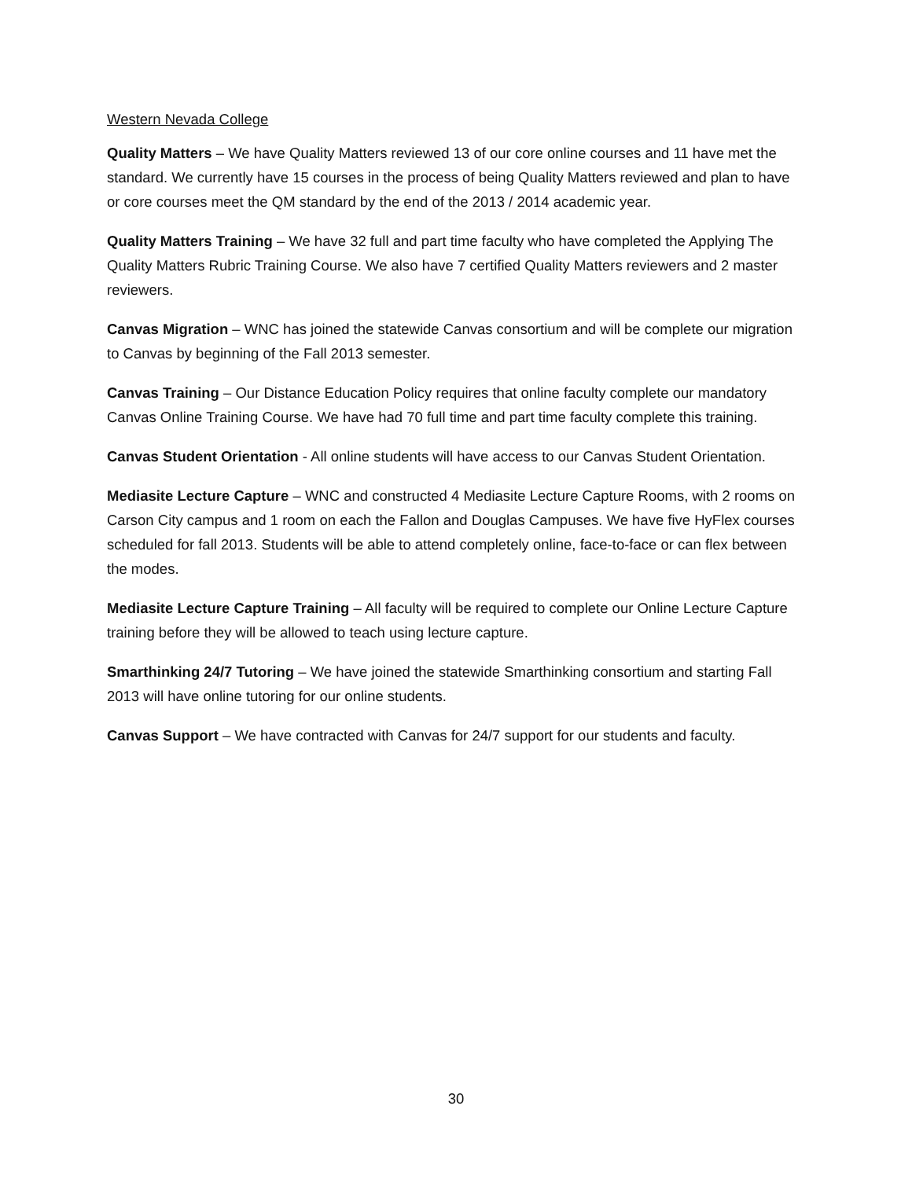Western Nevada College
Quality Matters – We have Quality Matters reviewed 13 of our core online courses and 11 have met the standard. We currently have 15 courses in the process of being Quality Matters reviewed and plan to have or core courses meet the QM standard by the end of the 2013 / 2014 academic year.
Quality Matters Training – We have 32 full and part time faculty who have completed the Applying The Quality Matters Rubric Training Course. We also have 7 certified Quality Matters reviewers and 2 master reviewers.
Canvas Migration – WNC has joined the statewide Canvas consortium and will be complete our migration to Canvas by beginning of the Fall 2013 semester.
Canvas Training – Our Distance Education Policy requires that online faculty complete our mandatory Canvas Online Training Course. We have had 70 full time and part time faculty complete this training.
Canvas Student Orientation - All online students will have access to our Canvas Student Orientation.
Mediasite Lecture Capture – WNC and constructed 4 Mediasite Lecture Capture Rooms, with 2 rooms on Carson City campus and 1 room on each the Fallon and Douglas Campuses. We have five HyFlex courses scheduled for fall 2013. Students will be able to attend completely online, face-to-face or can flex between the modes.
Mediasite Lecture Capture Training – All faculty will be required to complete our Online Lecture Capture training before they will be allowed to teach using lecture capture.
Smarthinking 24/7 Tutoring – We have joined the statewide Smarthinking consortium and starting Fall 2013 will have online tutoring for our online students.
Canvas Support – We have contracted with Canvas for 24/7 support for our students and faculty.
30